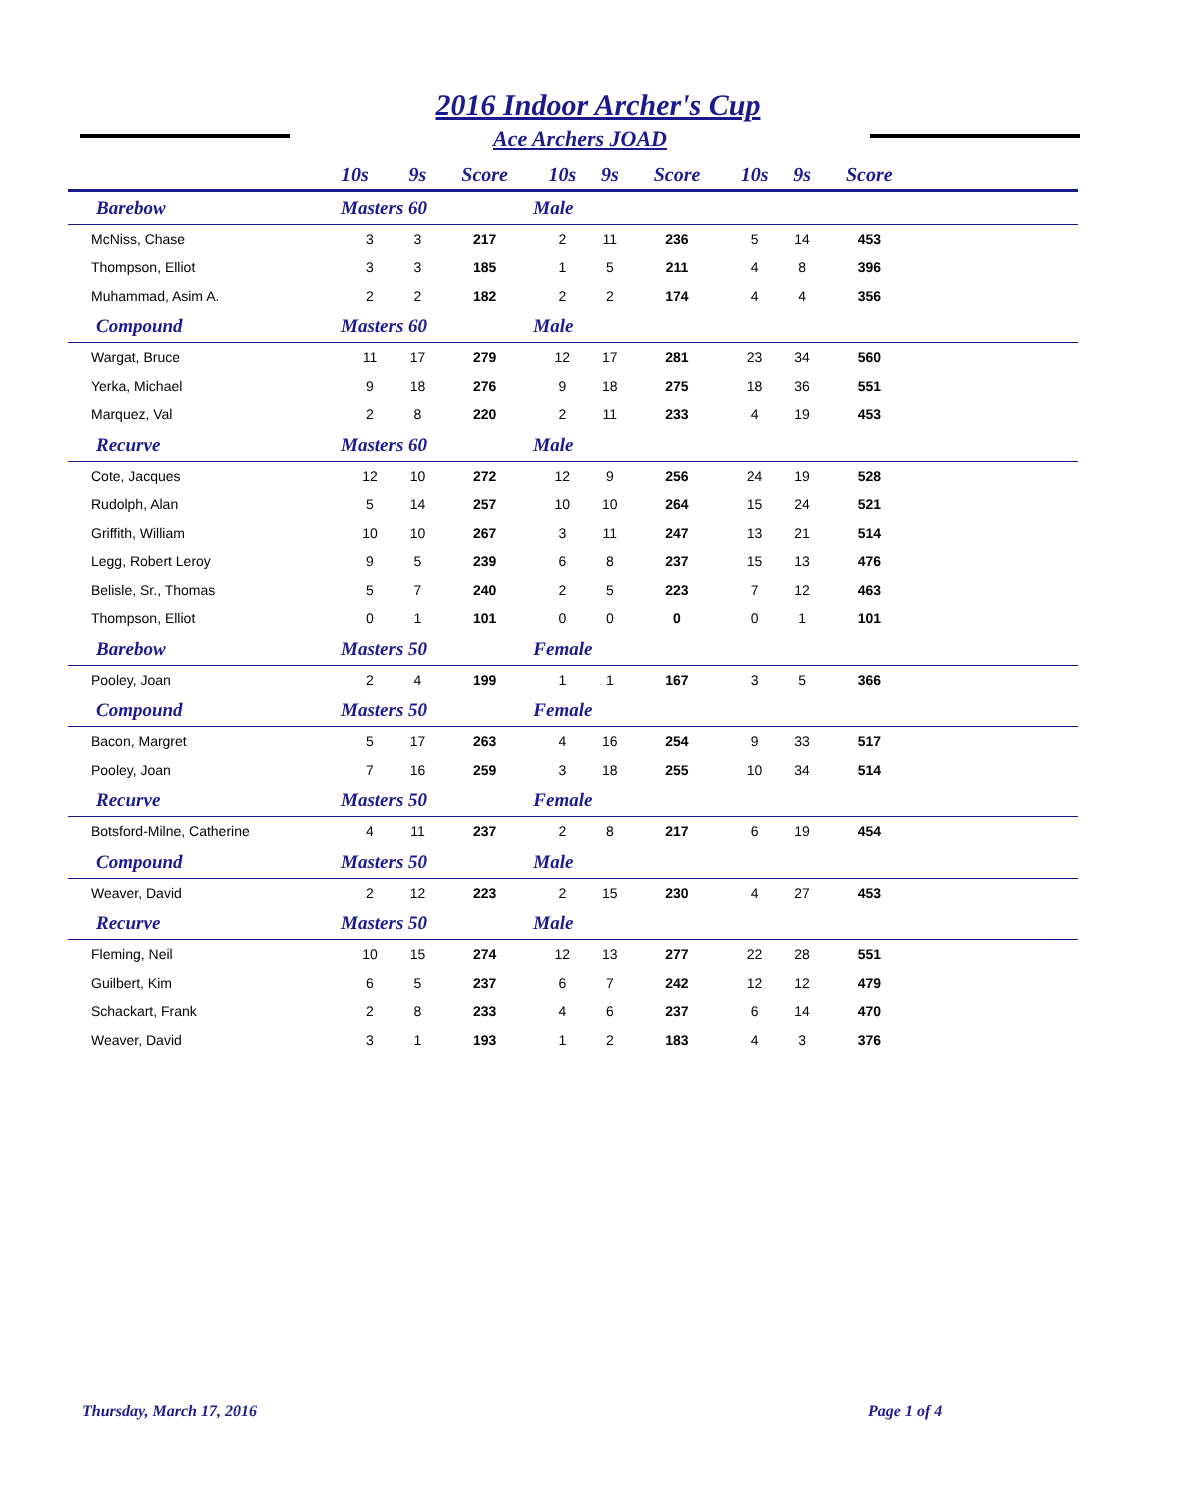2016 Indoor Archer's Cup
Ace Archers JOAD
| | 10s | 9s | Score | 10s | 9s | Score | 10s | 9s | Score | |
| --- | --- | --- | --- | --- | --- | --- | --- | --- | --- | --- |
| Barebow | Masters 60 | | | Male | | | | | | |
| McNiss, Chase | 3 | 3 | 217 | 2 | 11 | 236 | 5 | 14 | 453 | |
| Thompson, Elliot | 3 | 3 | 185 | 1 | 5 | 211 | 4 | 8 | 396 | |
| Muhammad, Asim A. | 2 | 2 | 182 | 2 | 2 | 174 | 4 | 4 | 356 | |
| Compound | Masters 60 | | | Male | | | | | | |
| Wargat, Bruce | 11 | 17 | 279 | 12 | 17 | 281 | 23 | 34 | 560 | |
| Yerka, Michael | 9 | 18 | 276 | 9 | 18 | 275 | 18 | 36 | 551 | |
| Marquez, Val | 2 | 8 | 220 | 2 | 11 | 233 | 4 | 19 | 453 | |
| Recurve | Masters 60 | | | Male | | | | | | |
| Cote, Jacques | 12 | 10 | 272 | 12 | 9 | 256 | 24 | 19 | 528 | |
| Rudolph, Alan | 5 | 14 | 257 | 10 | 10 | 264 | 15 | 24 | 521 | |
| Griffith, William | 10 | 10 | 267 | 3 | 11 | 247 | 13 | 21 | 514 | |
| Legg, Robert Leroy | 9 | 5 | 239 | 6 | 8 | 237 | 15 | 13 | 476 | |
| Belisle, Sr., Thomas | 5 | 7 | 240 | 2 | 5 | 223 | 7 | 12 | 463 | |
| Thompson, Elliot | 0 | 1 | 101 | 0 | 0 | 0 | 0 | 1 | 101 | |
| Barebow | Masters 50 | | | Female | | | | | | |
| Pooley, Joan | 2 | 4 | 199 | 1 | 1 | 167 | 3 | 5 | 366 | |
| Compound | Masters 50 | | | Female | | | | | | |
| Bacon, Margret | 5 | 17 | 263 | 4 | 16 | 254 | 9 | 33 | 517 | |
| Pooley, Joan | 7 | 16 | 259 | 3 | 18 | 255 | 10 | 34 | 514 | |
| Recurve | Masters 50 | | | Female | | | | | | |
| Botsford-Milne, Catherine | 4 | 11 | 237 | 2 | 8 | 217 | 6 | 19 | 454 | |
| Compound | Masters 50 | | | Male | | | | | | |
| Weaver, David | 2 | 12 | 223 | 2 | 15 | 230 | 4 | 27 | 453 | |
| Recurve | Masters 50 | | | Male | | | | | | |
| Fleming, Neil | 10 | 15 | 274 | 12 | 13 | 277 | 22 | 28 | 551 | |
| Guilbert, Kim | 6 | 5 | 237 | 6 | 7 | 242 | 12 | 12 | 479 | |
| Schackart, Frank | 2 | 8 | 233 | 4 | 6 | 237 | 6 | 14 | 470 | |
| Weaver, David | 3 | 1 | 193 | 1 | 2 | 183 | 4 | 3 | 376 | |
Thursday, March 17, 2016 Page 1 of 4